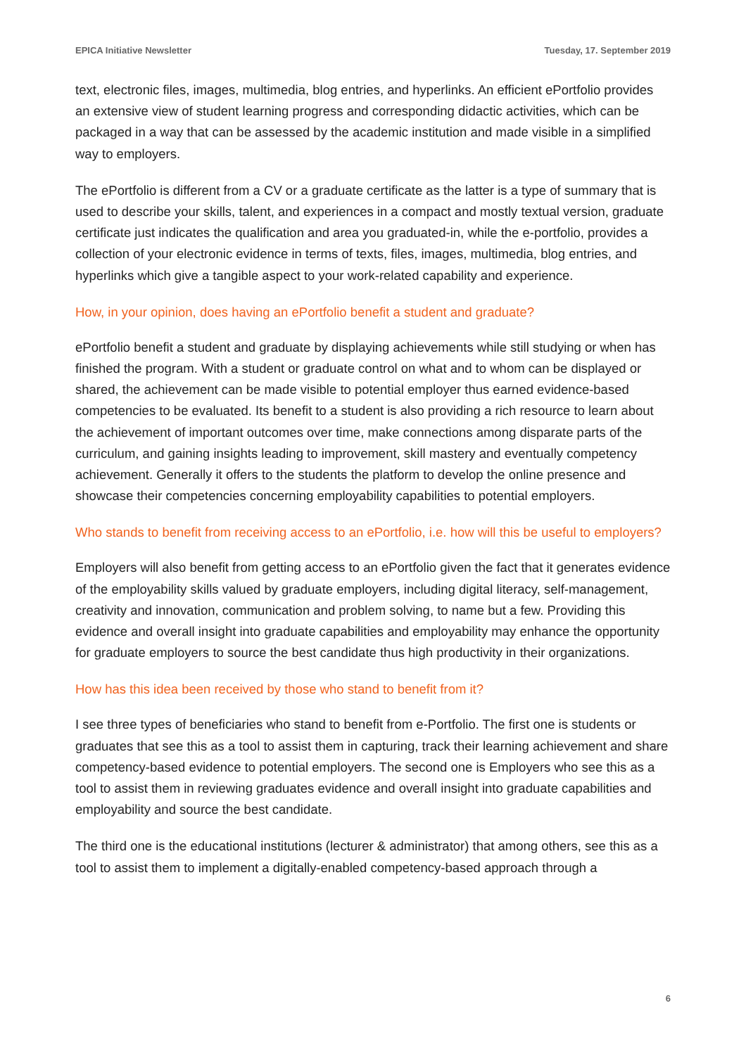EPICA Initiative Newsletter Tuesday, 17. September 2019
text, electronic files, images, multimedia, blog entries, and hyperlinks. An efficient ePortfolio provides an extensive view of student learning progress and corresponding didactic activities, which can be packaged in a way that can be assessed by the academic institution and made visible in a simplified way to employers.
The ePortfolio is different from a CV or a graduate certificate as the latter is a type of summary that is used to describe your skills, talent, and experiences in a compact and mostly textual version, graduate certificate just indicates the qualification and area you graduated-in, while the e-portfolio, provides a collection of your electronic evidence in terms of texts, files, images, multimedia, blog entries, and hyperlinks which give a tangible aspect to your work-related capability and experience.
How, in your opinion, does having an ePortfolio benefit a student and graduate?
ePortfolio benefit a student and graduate by displaying achievements while still studying or when has finished the program. With a student or graduate control on what and to whom can be displayed or shared, the achievement can be made visible to potential employer thus earned evidence-based competencies to be evaluated. Its benefit to a student is also providing a rich resource to learn about the achievement of important outcomes over time, make connections among disparate parts of the curriculum, and gaining insights leading to improvement, skill mastery and eventually competency achievement. Generally it offers to the students the platform to develop the online presence and showcase their competencies concerning employability capabilities to potential employers.
Who stands to benefit from receiving access to an ePortfolio, i.e. how will this be useful to employers?
Employers will also benefit from getting access to an ePortfolio given the fact that it generates evidence of the employability skills valued by graduate employers, including digital literacy, self-management, creativity and innovation, communication and problem solving, to name but a few. Providing this evidence and overall insight into graduate capabilities and employability may enhance the opportunity for graduate employers to source the best candidate thus high productivity in their organizations.
How has this idea been received by those who stand to benefit from it?
I see three types of beneficiaries who stand to benefit from e-Portfolio. The first one is students or graduates that see this as a tool to assist them in capturing, track their learning achievement and share competency-based evidence to potential employers. The second one is Employers who see this as a tool to assist them in reviewing graduates evidence and overall insight into graduate capabilities and employability and source the best candidate.
The third one is the educational institutions (lecturer & administrator) that among others, see this as a tool to assist them to implement a digitally-enabled competency-based approach through a
6